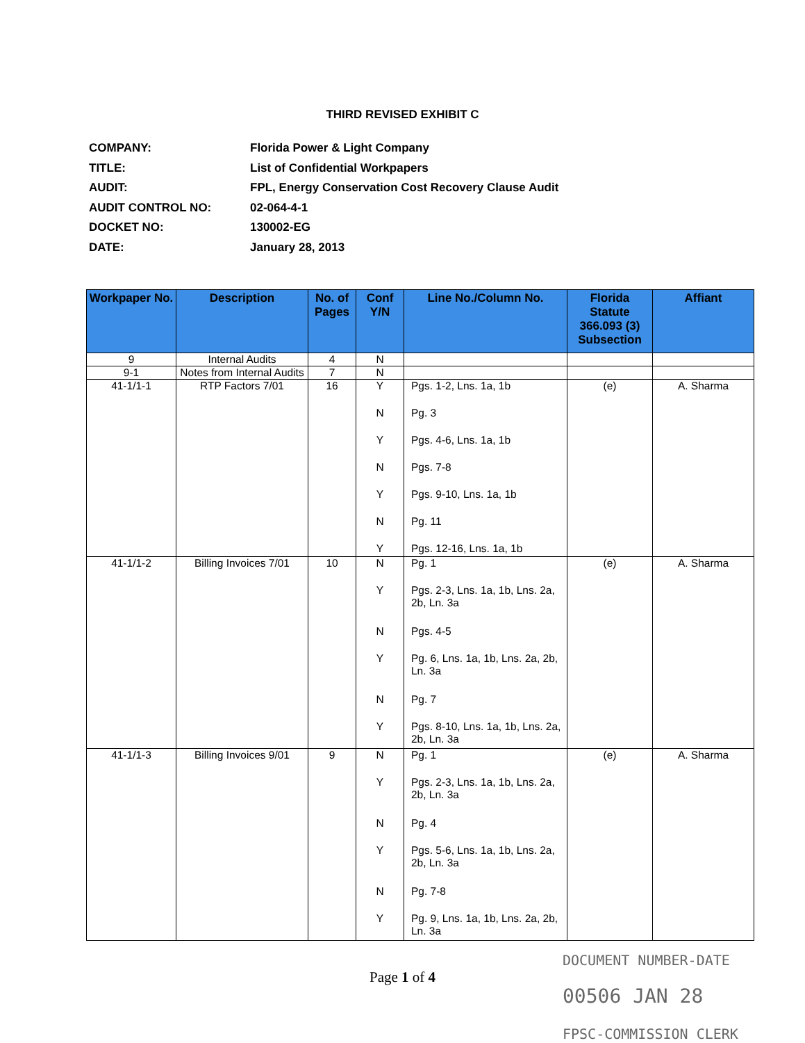THIRD REVISED EXHIBIT C
COMPANY: Florida Power & Light Company
TITLE: List of Confidential Workpapers
AUDIT: FPL, Energy Conservation Cost Recovery Clause Audit
AUDIT CONTROL NO: 02-064-4-1
DOCKET NO: 130002-EG
DATE: January 28, 2013
| Workpaper No. | Description | No. of Pages | Conf Y/N | Line No./Column No. | Florida Statute 366.093 (3) Subsection | Affiant |
| --- | --- | --- | --- | --- | --- | --- |
| 9 | Internal Audits | 4 | N | | | |
| 9-1 | Notes from Internal Audits | 7 | N | | | |
| 41-1/1-1 | RTP Factors 7/01 | 16 | Y N Y N Y N Y | Pgs. 1-2, Lns. 1a, 1b Pg. 3 Pgs. 4-6, Lns. 1a, 1b Pgs. 7-8 Pgs. 9-10, Lns. 1a, 1b Pg. 11 Pgs. 12-16, Lns. 1a, 1b | (e) | A. Sharma |
| 41-1/1-2 | Billing Invoices 7/01 | 10 | N Y N Y N Y | Pg. 1 Pgs. 2-3, Lns. 1a, 1b, Lns. 2a, 2b, Ln. 3a Pgs. 4-5 Pg. 6, Lns. 1a, 1b, Lns. 2a, 2b, Ln. 3a Pg. 7 Pgs. 8-10, Lns. 1a, 1b, Lns. 2a, 2b, Ln. 3a | (e) | A. Sharma |
| 41-1/1-3 | Billing Invoices 9/01 | 9 | N Y N Y N Y | Pg. 1 Pgs. 2-3, Lns. 1a, 1b, Lns. 2a, 2b, Ln. 3a Pg. 4 Pgs. 5-6, Lns. 1a, 1b, Lns. 2a, 2b, Ln. 3a Pg. 7-8 Pg. 9, Lns. 1a, 1b, Lns. 2a, 2b, Ln. 3a | (e) | A. Sharma |
Page 1 of 4
DOCUMENT NUMBER-DATE
00506 JAN 28
FPSC-COMMISSION CLERK